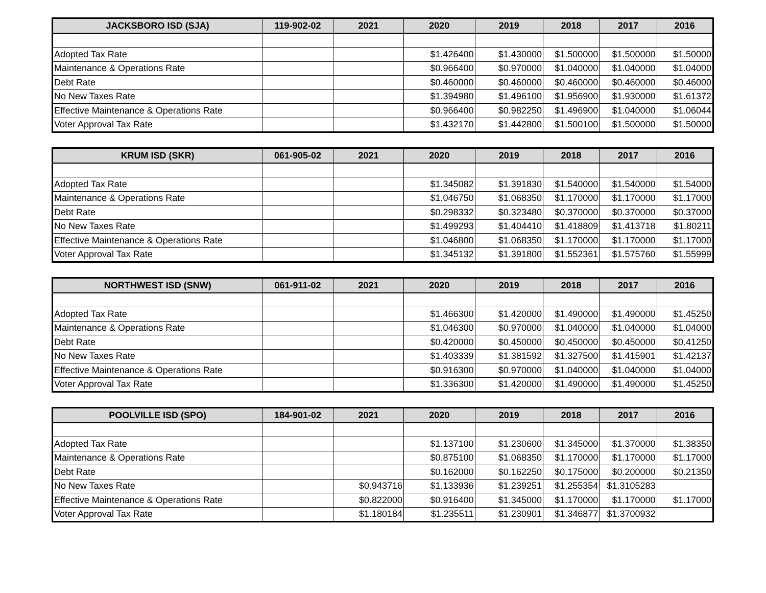| JACKSBORO ISD (SJA) | 119-902-02 | 2021 | 2020 | 2019 | 2018 | 2017 | 2016 |
| --- | --- | --- | --- | --- | --- | --- | --- |
| Adopted Tax Rate | | | $1.426400 | $1.430000 | $1.500000 | $1.500000 | $1.50000 |
| Maintenance & Operations Rate | | | $0.966400 | $0.970000 | $1.040000 | $1.040000 | $1.04000 |
| Debt Rate | | | $0.460000 | $0.460000 | $0.460000 | $0.460000 | $0.46000 |
| No New Taxes Rate | | | $1.394980 | $1.496100 | $1.956900 | $1.930000 | $1.61372 |
| Effective Maintenance & Operations Rate | | | $0.966400 | $0.982250 | $1.496900 | $1.040000 | $1.06044 |
| Voter Approval Tax Rate | | | $1.432170 | $1.442800 | $1.500100 | $1.500000 | $1.50000 |
| KRUM ISD (SKR) | 061-905-02 | 2021 | 2020 | 2019 | 2018 | 2017 | 2016 |
| --- | --- | --- | --- | --- | --- | --- | --- |
| Adopted Tax Rate | | | $1.345082 | $1.391830 | $1.540000 | $1.540000 | $1.54000 |
| Maintenance & Operations Rate | | | $1.046750 | $1.068350 | $1.170000 | $1.170000 | $1.17000 |
| Debt Rate | | | $0.298332 | $0.323480 | $0.370000 | $0.370000 | $0.37000 |
| No New Taxes Rate | | | $1.499293 | $1.404410 | $1.418809 | $1.413718 | $1.80211 |
| Effective Maintenance & Operations Rate | | | $1.046800 | $1.068350 | $1.170000 | $1.170000 | $1.17000 |
| Voter Approval Tax Rate | | | $1.345132 | $1.391800 | $1.552361 | $1.575760 | $1.55999 |
| NORTHWEST ISD (SNW) | 061-911-02 | 2021 | 2020 | 2019 | 2018 | 2017 | 2016 |
| --- | --- | --- | --- | --- | --- | --- | --- |
| Adopted Tax Rate | | | $1.466300 | $1.420000 | $1.490000 | $1.490000 | $1.45250 |
| Maintenance & Operations Rate | | | $1.046300 | $0.970000 | $1.040000 | $1.040000 | $1.04000 |
| Debt Rate | | | $0.420000 | $0.450000 | $0.450000 | $0.450000 | $0.41250 |
| No New Taxes Rate | | | $1.403339 | $1.381592 | $1.327500 | $1.415901 | $1.42137 |
| Effective Maintenance & Operations Rate | | | $0.916300 | $0.970000 | $1.040000 | $1.040000 | $1.04000 |
| Voter Approval Tax Rate | | | $1.336300 | $1.420000 | $1.490000 | $1.490000 | $1.45250 |
| POOLVILLE ISD (SPO) | 184-901-02 | 2021 | 2020 | 2019 | 2018 | 2017 | 2016 |
| --- | --- | --- | --- | --- | --- | --- | --- |
| Adopted Tax Rate | | | $1.137100 | $1.230600 | $1.345000 | $1.370000 | $1.38350 |
| Maintenance & Operations Rate | | | $0.875100 | $1.068350 | $1.170000 | $1.170000 | $1.17000 |
| Debt Rate | | | $0.162000 | $0.162250 | $0.175000 | $0.200000 | $0.21350 |
| No New Taxes Rate | | $0.943716 | $1.133936 | $1.239251 | $1.255354 | $1.3105283 | |
| Effective Maintenance & Operations Rate | | $0.822000 | $0.916400 | $1.345000 | $1.170000 | $1.170000 | $1.17000 |
| Voter Approval Tax Rate | | $1.180184 | $1.235511 | $1.230901 | $1.346877 | $1.3700932 | |